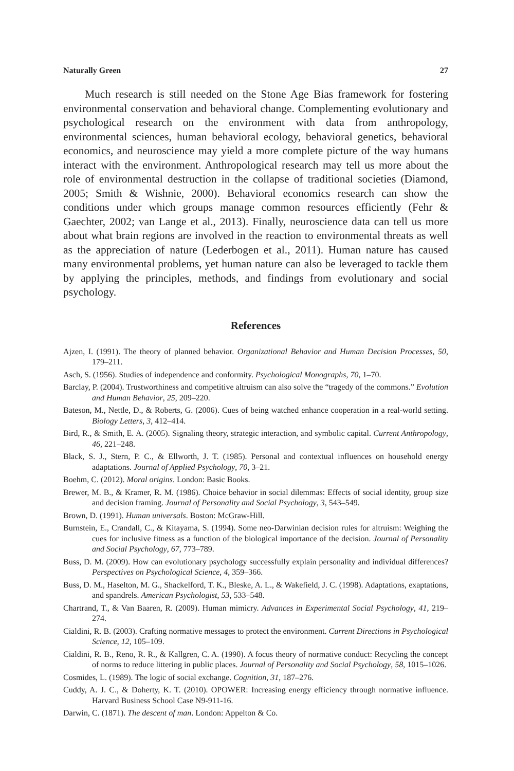Naturally Green 27
Much research is still needed on the Stone Age Bias framework for fostering environmental conservation and behavioral change. Complementing evolutionary and psychological research on the environment with data from anthropology, environmental sciences, human behavioral ecology, behavioral genetics, behavioral economics, and neuroscience may yield a more complete picture of the way humans interact with the environment. Anthropological research may tell us more about the role of environmental destruction in the collapse of traditional societies (Diamond, 2005; Smith & Wishnie, 2000). Behavioral economics research can show the conditions under which groups manage common resources efficiently (Fehr & Gaechter, 2002; van Lange et al., 2013). Finally, neuroscience data can tell us more about what brain regions are involved in the reaction to environmental threats as well as the appreciation of nature (Lederbogen et al., 2011). Human nature has caused many environmental problems, yet human nature can also be leveraged to tackle them by applying the principles, methods, and findings from evolutionary and social psychology.
References
Ajzen, I. (1991). The theory of planned behavior. Organizational Behavior and Human Decision Processes, 50, 179–211.
Asch, S. (1956). Studies of independence and conformity. Psychological Monographs, 70, 1–70.
Barclay, P. (2004). Trustworthiness and competitive altruism can also solve the “tragedy of the commons.” Evolution and Human Behavior, 25, 209–220.
Bateson, M., Nettle, D., & Roberts, G. (2006). Cues of being watched enhance cooperation in a real-world setting. Biology Letters, 3, 412–414.
Bird, R., & Smith, E. A. (2005). Signaling theory, strategic interaction, and symbolic capital. Current Anthropology, 46, 221–248.
Black, S. J., Stern, P. C., & Ellworth, J. T. (1985). Personal and contextual influences on household energy adaptations. Journal of Applied Psychology, 70, 3–21.
Boehm, C. (2012). Moral origins. London: Basic Books.
Brewer, M. B., & Kramer, R. M. (1986). Choice behavior in social dilemmas: Effects of social identity, group size and decision framing. Journal of Personality and Social Psychology, 3, 543–549.
Brown, D. (1991). Human universals. Boston: McGraw-Hill.
Burnstein, E., Crandall, C., & Kitayama, S. (1994). Some neo-Darwinian decision rules for altruism: Weighing the cues for inclusive fitness as a function of the biological importance of the decision. Journal of Personality and Social Psychology, 67, 773–789.
Buss, D. M. (2009). How can evolutionary psychology successfully explain personality and individual differences? Perspectives on Psychological Science, 4, 359–366.
Buss, D. M., Haselton, M. G., Shackelford, T. K., Bleske, A. L., & Wakefield, J. C. (1998). Adaptations, exaptations, and spandrels. American Psychologist, 53, 533–548.
Chartrand, T., & Van Baaren, R. (2009). Human mimicry. Advances in Experimental Social Psychology, 41, 219–274.
Cialdini, R. B. (2003). Crafting normative messages to protect the environment. Current Directions in Psychological Science, 12, 105–109.
Cialdini, R. B., Reno, R. R., & Kallgren, C. A. (1990). A focus theory of normative conduct: Recycling the concept of norms to reduce littering in public places. Journal of Personality and Social Psychology, 58, 1015–1026.
Cosmides, L. (1989). The logic of social exchange. Cognition, 31, 187–276.
Cuddy, A. J. C., & Doherty, K. T. (2010). OPOWER: Increasing energy efficiency through normative influence. Harvard Business School Case N9-911-16.
Darwin, C. (1871). The descent of man. London: Appelton & Co.